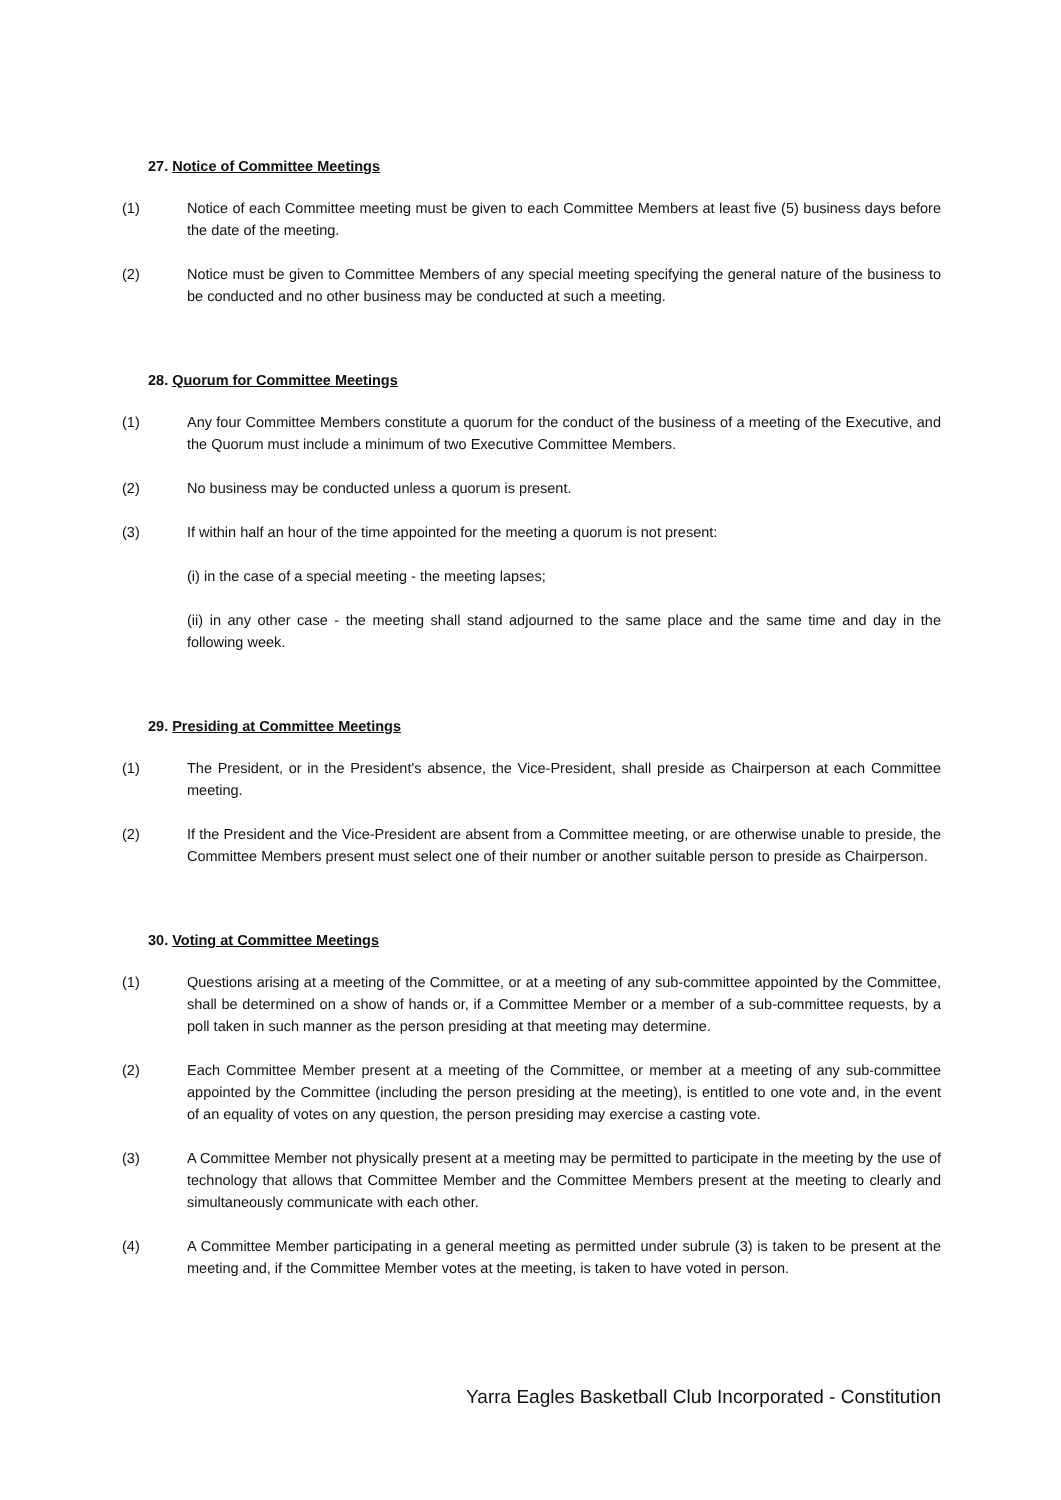27. Notice of Committee Meetings
(1) Notice of each Committee meeting must be given to each Committee Members at least five (5) business days before the date of the meeting.
(2) Notice must be given to Committee Members of any special meeting specifying the general nature of the business to be conducted and no other business may be conducted at such a meeting.
28. Quorum for Committee Meetings
(1) Any four Committee Members constitute a quorum for the conduct of the business of a meeting of the Executive, and the Quorum must include a minimum of two Executive Committee Members.
(2) No business may be conducted unless a quorum is present.
(3) If within half an hour of the time appointed for the meeting a quorum is not present:
(i) in the case of a special meeting - the meeting lapses;
(ii) in any other case - the meeting shall stand adjourned to the same place and the same time and day in the following week.
29. Presiding at Committee Meetings
(1) The President, or in the President's absence, the Vice-President, shall preside as Chairperson at each Committee meeting.
(2) If the President and the Vice-President are absent from a Committee meeting, or are otherwise unable to preside, the Committee Members present must select one of their number or another suitable person to preside as Chairperson.
30. Voting at Committee Meetings
(1) Questions arising at a meeting of the Committee, or at a meeting of any sub-committee appointed by the Committee, shall be determined on a show of hands or, if a Committee Member or a member of a sub-committee requests, by a poll taken in such manner as the person presiding at that meeting may determine.
(2) Each Committee Member present at a meeting of the Committee, or member at a meeting of any sub-committee appointed by the Committee (including the person presiding at the meeting), is entitled to one vote and, in the event of an equality of votes on any question, the person presiding may exercise a casting vote.
(3) A Committee Member not physically present at a meeting may be permitted to participate in the meeting by the use of technology that allows that Committee Member and the Committee Members present at the meeting to clearly and simultaneously communicate with each other.
(4) A Committee Member participating in a general meeting as permitted under subrule (3) is taken to be present at the meeting and, if the Committee Member votes at the meeting, is taken to have voted in person.
Yarra Eagles Basketball Club Incorporated - Constitution